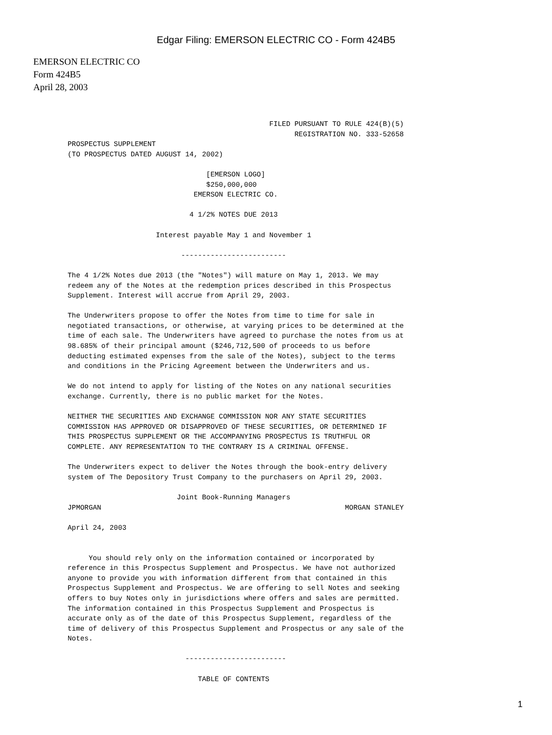Edgar Filing: EMERSON ELECTRIC CO - Form 424B5
EMERSON ELECTRIC CO
Form 424B5
April 28, 2003
                                                FILED PURSUANT TO RULE 424(B)(5)
                                                      REGISTRATION NO. 333-52658
PROSPECTUS SUPPLEMENT
(TO PROSPECTUS DATED AUGUST 14, 2002)

                                 [EMERSON LOGO]
                                 $250,000,000
                              EMERSON ELECTRIC CO.

                             4 1/2% NOTES DUE 2013

                     Interest payable May 1 and November 1

                           -------------------------

The 4 1/2% Notes due 2013 (the "Notes") will mature on May 1, 2013. We may
redeem any of the Notes at the redemption prices described in this Prospectus
Supplement. Interest will accrue from April 29, 2003.

The Underwriters propose to offer the Notes from time to time for sale in
negotiated transactions, or otherwise, at varying prices to be determined at the
time of each sale. The Underwriters have agreed to purchase the notes from us at
98.685% of their principal amount ($246,712,500 of proceeds to us before
deducting estimated expenses from the sale of the Notes), subject to the terms
and conditions in the Pricing Agreement between the Underwriters and us.

We do not intend to apply for listing of the Notes on any national securities
exchange. Currently, there is no public market for the Notes.

NEITHER THE SECURITIES AND EXCHANGE COMMISSION NOR ANY STATE SECURITIES
COMMISSION HAS APPROVED OR DISAPPROVED OF THESE SECURITIES, OR DETERMINED IF
THIS PROSPECTUS SUPPLEMENT OR THE ACCOMPANYING PROSPECTUS IS TRUTHFUL OR
COMPLETE. ANY REPRESENTATION TO THE CONTRARY IS A CRIMINAL OFFENSE.

The Underwriters expect to deliver the Notes through the book-entry delivery
system of The Depository Trust Company to the purchasers on April 29, 2003.

                          Joint Book-Running Managers
JPMORGAN                                                          MORGAN STANLEY

April 24, 2003


     You should rely only on the information contained or incorporated by
reference in this Prospectus Supplement and Prospectus. We have not authorized
anyone to provide you with information different from that contained in this
Prospectus Supplement and Prospectus. We are offering to sell Notes and seeking
offers to buy Notes only in jurisdictions where offers and sales are permitted.
The information contained in this Prospectus Supplement and Prospectus is
accurate only as of the date of this Prospectus Supplement, regardless of the
time of delivery of this Prospectus Supplement and Prospectus or any sale of the
Notes.

                            ------------------------

                               TABLE OF CONTENTS
1